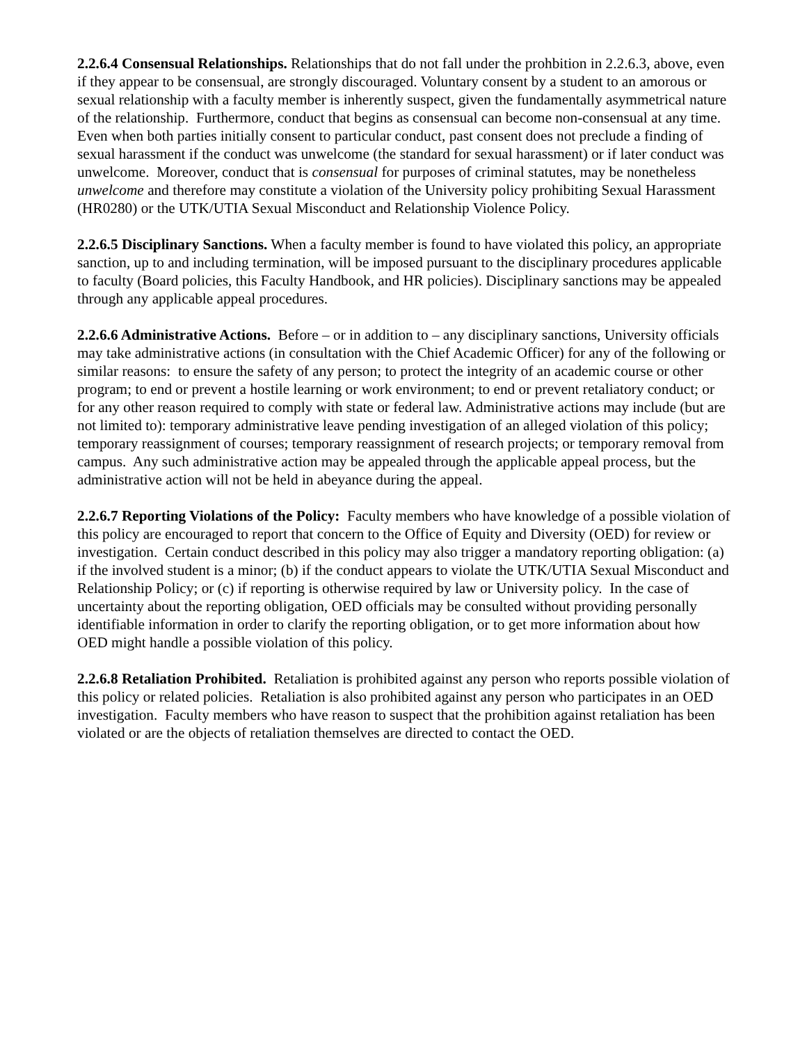2.2.6.4 Consensual Relationships. Relationships that do not fall under the prohbition in 2.2.6.3, above, even if they appear to be consensual, are strongly discouraged. Voluntary consent by a student to an amorous or sexual relationship with a faculty member is inherently suspect, given the fundamentally asymmetrical nature of the relationship. Furthermore, conduct that begins as consensual can become non-consensual at any time. Even when both parties initially consent to particular conduct, past consent does not preclude a finding of sexual harassment if the conduct was unwelcome (the standard for sexual harassment) or if later conduct was unwelcome. Moreover, conduct that is consensual for purposes of criminal statutes, may be nonetheless unwelcome and therefore may constitute a violation of the University policy prohibiting Sexual Harassment (HR0280) or the UTK/UTIA Sexual Misconduct and Relationship Violence Policy.
2.2.6.5 Disciplinary Sanctions. When a faculty member is found to have violated this policy, an appropriate sanction, up to and including termination, will be imposed pursuant to the disciplinary procedures applicable to faculty (Board policies, this Faculty Handbook, and HR policies). Disciplinary sanctions may be appealed through any applicable appeal procedures.
2.2.6.6 Administrative Actions. Before – or in addition to – any disciplinary sanctions, University officials may take administrative actions (in consultation with the Chief Academic Officer) for any of the following or similar reasons: to ensure the safety of any person; to protect the integrity of an academic course or other program; to end or prevent a hostile learning or work environment; to end or prevent retaliatory conduct; or for any other reason required to comply with state or federal law. Administrative actions may include (but are not limited to): temporary administrative leave pending investigation of an alleged violation of this policy; temporary reassignment of courses; temporary reassignment of research projects; or temporary removal from campus. Any such administrative action may be appealed through the applicable appeal process, but the administrative action will not be held in abeyance during the appeal.
2.2.6.7 Reporting Violations of the Policy: Faculty members who have knowledge of a possible violation of this policy are encouraged to report that concern to the Office of Equity and Diversity (OED) for review or investigation. Certain conduct described in this policy may also trigger a mandatory reporting obligation: (a) if the involved student is a minor; (b) if the conduct appears to violate the UTK/UTIA Sexual Misconduct and Relationship Policy; or (c) if reporting is otherwise required by law or University policy. In the case of uncertainty about the reporting obligation, OED officials may be consulted without providing personally identifiable information in order to clarify the reporting obligation, or to get more information about how OED might handle a possible violation of this policy.
2.2.6.8 Retaliation Prohibited. Retaliation is prohibited against any person who reports possible violation of this policy or related policies. Retaliation is also prohibited against any person who participates in an OED investigation. Faculty members who have reason to suspect that the prohibition against retaliation has been violated or are the objects of retaliation themselves are directed to contact the OED.